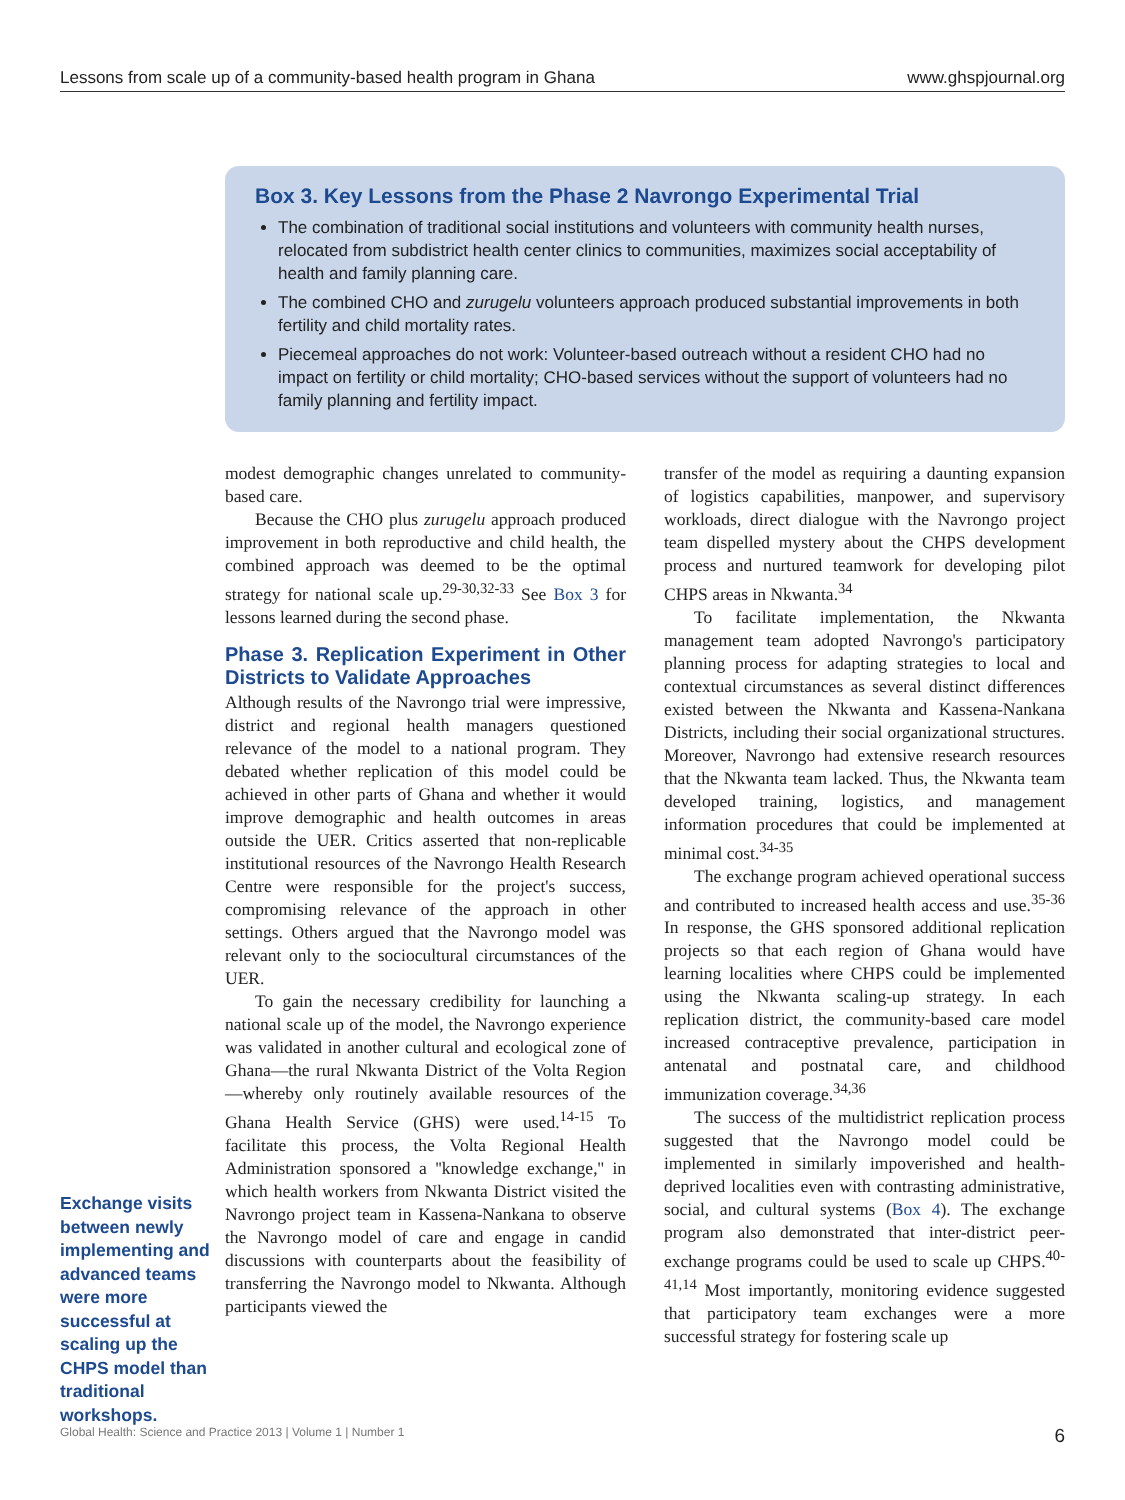Lessons from scale up of a community-based health program in Ghana www.ghspjournal.org
Box 3. Key Lessons from the Phase 2 Navrongo Experimental Trial
The combination of traditional social institutions and volunteers with community health nurses, relocated from subdistrict health center clinics to communities, maximizes social acceptability of health and family planning care.
The combined CHO and zurugelu volunteers approach produced substantial improvements in both fertility and child mortality rates.
Piecemeal approaches do not work: Volunteer-based outreach without a resident CHO had no impact on fertility or child mortality; CHO-based services without the support of volunteers had no family planning and fertility impact.
modest demographic changes unrelated to community-based care.
Because the CHO plus zurugelu approach produced improvement in both reproductive and child health, the combined approach was deemed to be the optimal strategy for national scale up.<sup>29-30,32-33</sup> See Box 3 for lessons learned during the second phase.
Phase 3. Replication Experiment in Other Districts to Validate Approaches
Although results of the Navrongo trial were impressive, district and regional health managers questioned relevance of the model to a national program. They debated whether replication of this model could be achieved in other parts of Ghana and whether it would improve demographic and health outcomes in areas outside the UER. Critics asserted that non-replicable institutional resources of the Navrongo Health Research Centre were responsible for the project's success, compromising relevance of the approach in other settings. Others argued that the Navrongo model was relevant only to the sociocultural circumstances of the UER.
To gain the necessary credibility for launching a national scale up of the model, the Navrongo experience was validated in another cultural and ecological zone of Ghana—the rural Nkwanta District of the Volta Region—whereby only routinely available resources of the Ghana Health Service (GHS) were used.<sup>14-15</sup> To facilitate this process, the Volta Regional Health Administration sponsored a ''knowledge exchange,'' in which health workers from Nkwanta District visited the Navrongo project team in Kassena-Nankana to observe the Navrongo model of care and engage in candid discussions with counterparts about the feasibility of transferring the Navrongo model to Nkwanta. Although participants viewed the
transfer of the model as requiring a daunting expansion of logistics capabilities, manpower, and supervisory workloads, direct dialogue with the Navrongo project team dispelled mystery about the CHPS development process and nurtured teamwork for developing pilot CHPS areas in Nkwanta.<sup>34</sup>
To facilitate implementation, the Nkwanta management team adopted Navrongo's participatory planning process for adapting strategies to local and contextual circumstances as several distinct differences existed between the Nkwanta and Kassena-Nankana Districts, including their social organizational structures. Moreover, Navrongo had extensive research resources that the Nkwanta team lacked. Thus, the Nkwanta team developed training, logistics, and management information procedures that could be implemented at minimal cost.<sup>34-35</sup>
The exchange program achieved operational success and contributed to increased health access and use.<sup>35-36</sup> In response, the GHS sponsored additional replication projects so that each region of Ghana would have learning localities where CHPS could be implemented using the Nkwanta scaling-up strategy. In each replication district, the community-based care model increased contraceptive prevalence, participation in antenatal and postnatal care, and childhood immunization coverage.<sup>34,36</sup>
The success of the multidistrict replication process suggested that the Navrongo model could be implemented in similarly impoverished and health-deprived localities even with contrasting administrative, social, and cultural systems (Box 4). The exchange program also demonstrated that inter-district peer-exchange programs could be used to scale up CHPS.<sup>40-41,14</sup> Most importantly, monitoring evidence suggested that participatory team exchanges were a more successful strategy for fostering scale up
Exchange visits between newly implementing and advanced teams were more successful at scaling up the CHPS model than traditional workshops.
Global Health: Science and Practice 2013 | Volume 1 | Number 1 6